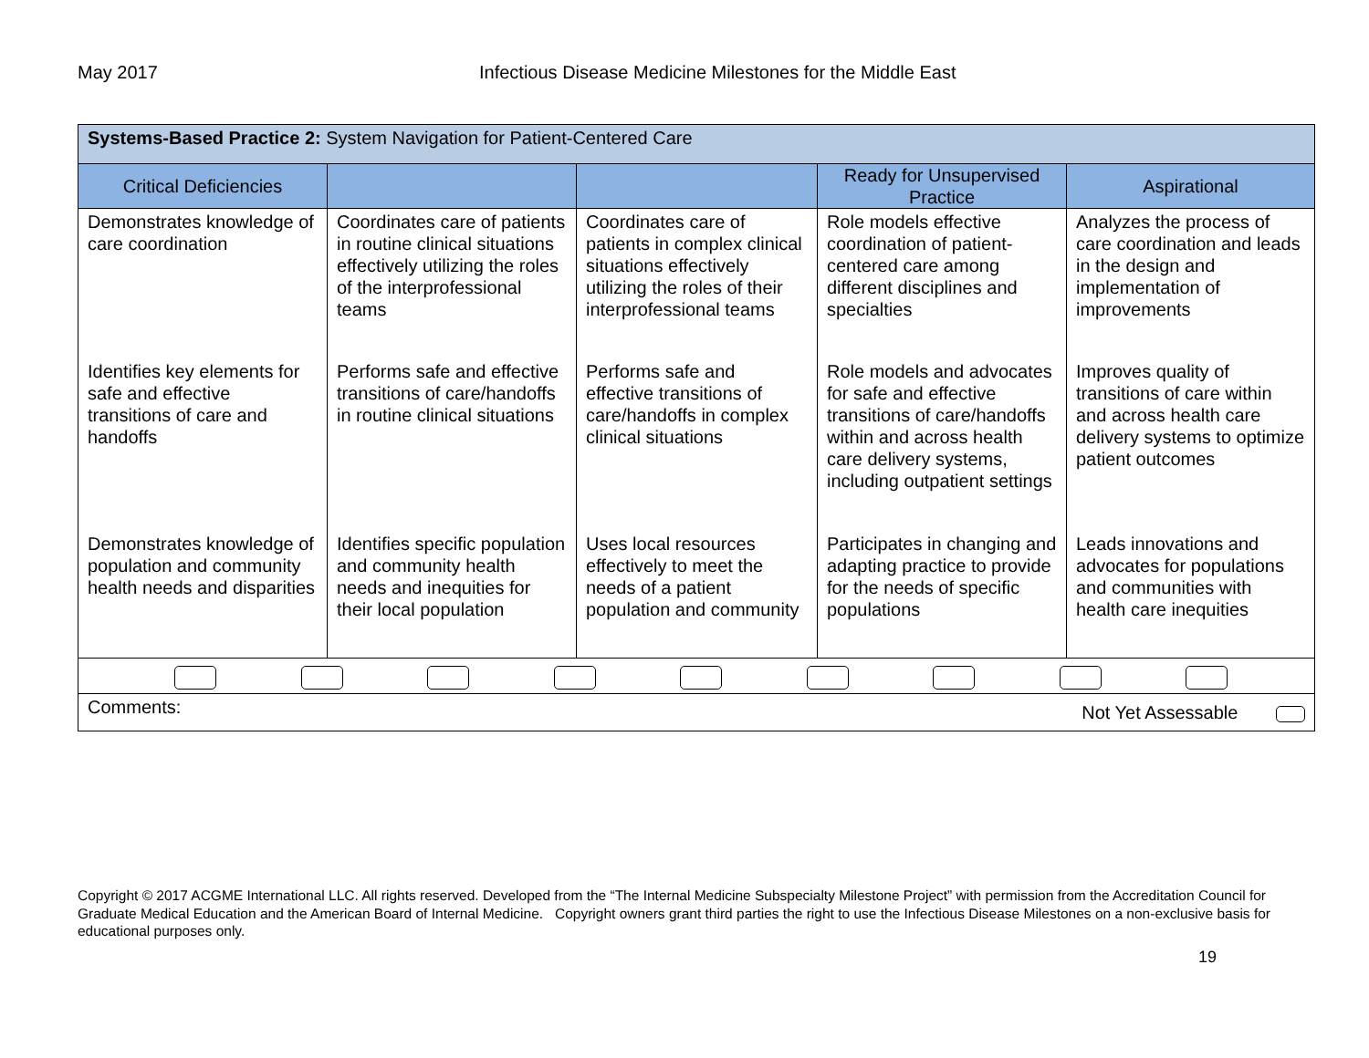May 2017 Infectious Disease Medicine Milestones for the Middle East
| Systems-Based Practice 2: System Navigation for Patient-Centered Care | | | | |
| Critical Deficiencies | | | Ready for Unsupervised Practice | Aspirational |
| Demonstrates knowledge of care coordination | Coordinates care of patients in routine clinical situations effectively utilizing the roles of the interprofessional teams | Coordinates care of patients in complex clinical situations effectively utilizing the roles of their interprofessional teams | Role models effective coordination of patient-centered care among different disciplines and specialties | Analyzes the process of care coordination and leads in the design and implementation of improvements |
| Identifies key elements for safe and effective transitions of care and handoffs | Performs safe and effective transitions of care/handoffs in routine clinical situations | Performs safe and effective transitions of care/handoffs in complex clinical situations | Role models and advocates for safe and effective transitions of care/handoffs within and across health care delivery systems, including outpatient settings | Improves quality of transitions of care within and across health care delivery systems to optimize patient outcomes |
| Demonstrates knowledge of population and community health needs and disparities | Identifies specific population and community health needs and inequities for their local population | Uses local resources effectively to meet the needs of a patient population and community | Participates in changing and adapting practice to provide for the needs of specific populations | Leads innovations and advocates for populations and communities with health care inequities |
| Comments: Not Yet Assessable | | | | |
Copyright © 2017 ACGME International LLC. All rights reserved. Developed from the “The Internal Medicine Subspecialty Milestone Project” with permission from the Accreditation Council for Graduate Medical Education and the American Board of Internal Medicine. Copyright owners grant third parties the right to use the Infectious Disease Milestones on a non-exclusive basis for educational purposes only.
19